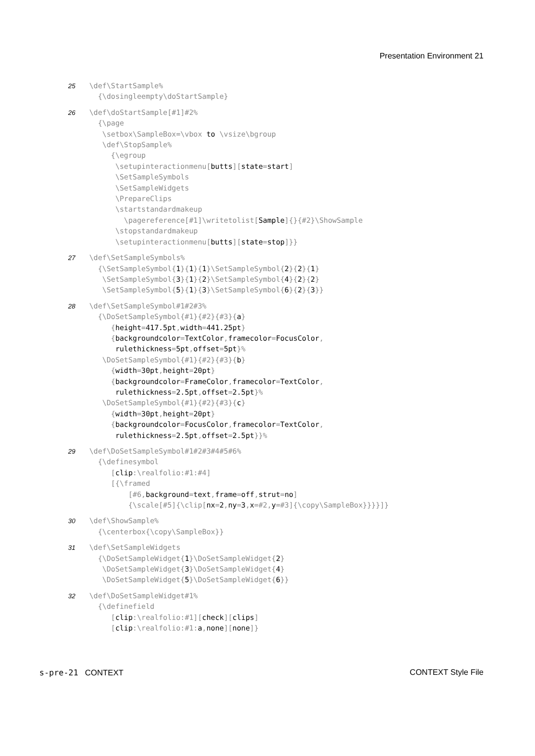Presentation Environment 21
25
\def\StartSample%
  {\dosingleempty\doStartSample}
26
\def\doStartSample[#1]#2%
  {\page
   \setbox\SampleBox=\vbox to \vsize\bgroup
   \def\StopSample%
     {\egroup
      \setupinteractionmenu[butts][state=start]
      \SetSampleSymbols
      \SetSampleWidgets
      \PrepareClips
      \startstandardmakeup
        \pagereference[#1]\writetolist[Sample]{}{#2}\ShowSample
      \stopstandardmakeup
      \setupinteractionmenu[butts][state=stop]}}
27
\def\SetSampleSymbols%
  {\SetSampleSymbol{1}{1}{1}\SetSampleSymbol{2}{2}{1}
   \SetSampleSymbol{3}{1}{2}\SetSampleSymbol{4}{2}{2}
   \SetSampleSymbol{5}{1}{3}\SetSampleSymbol{6}{2}{3}}
28
\def\SetSampleSymbol#1#2#3%
  {\DoSetSampleSymbol{#1}{#2}{#3}{a}
     {height=417.5pt,width=441.25pt}
     {backgroundcolor=TextColor,framecolor=FocusColor,
      rulethickness=5pt,offset=5pt}%
   \DoSetSampleSymbol{#1}{#2}{#3}{b}
     {width=30pt,height=20pt}
     {backgroundcolor=FrameColor,framecolor=TextColor,
      rulethickness=2.5pt,offset=2.5pt}%
   \DoSetSampleSymbol{#1}{#2}{#3}{c}
     {width=30pt,height=20pt}
     {backgroundcolor=FocusColor,framecolor=TextColor,
      rulethickness=2.5pt,offset=2.5pt}}%
29
\def\DoSetSampleSymbol#1#2#3#4#5#6%
  {\definesymbol
     [clip:\realfolio:#1:#4]
     [{\framed
         [#6,background=text,frame=off,strut=no]
         {\scale[#5]{\clip[nx=2,ny=3,x=#2,y=#3]{\copy\SampleBox}}}}]}
30
\def\ShowSample%
  {\centerbox{\copy\SampleBox}}
31
\def\SetSampleWidgets
  {\DoSetSampleWidget{1}\DoSetSampleWidget{2}
   \DoSetSampleWidget{3}\DoSetSampleWidget{4}
   \DoSetSampleWidget{5}\DoSetSampleWidget{6}}
32
\def\DoSetSampleWidget#1%
  {\definefield
     [clip:\realfolio:#1][check][clips]
     [clip:\realfolio:#1:a,none][none]}
s-pre-21 CONTEXT CONTEXT Style File